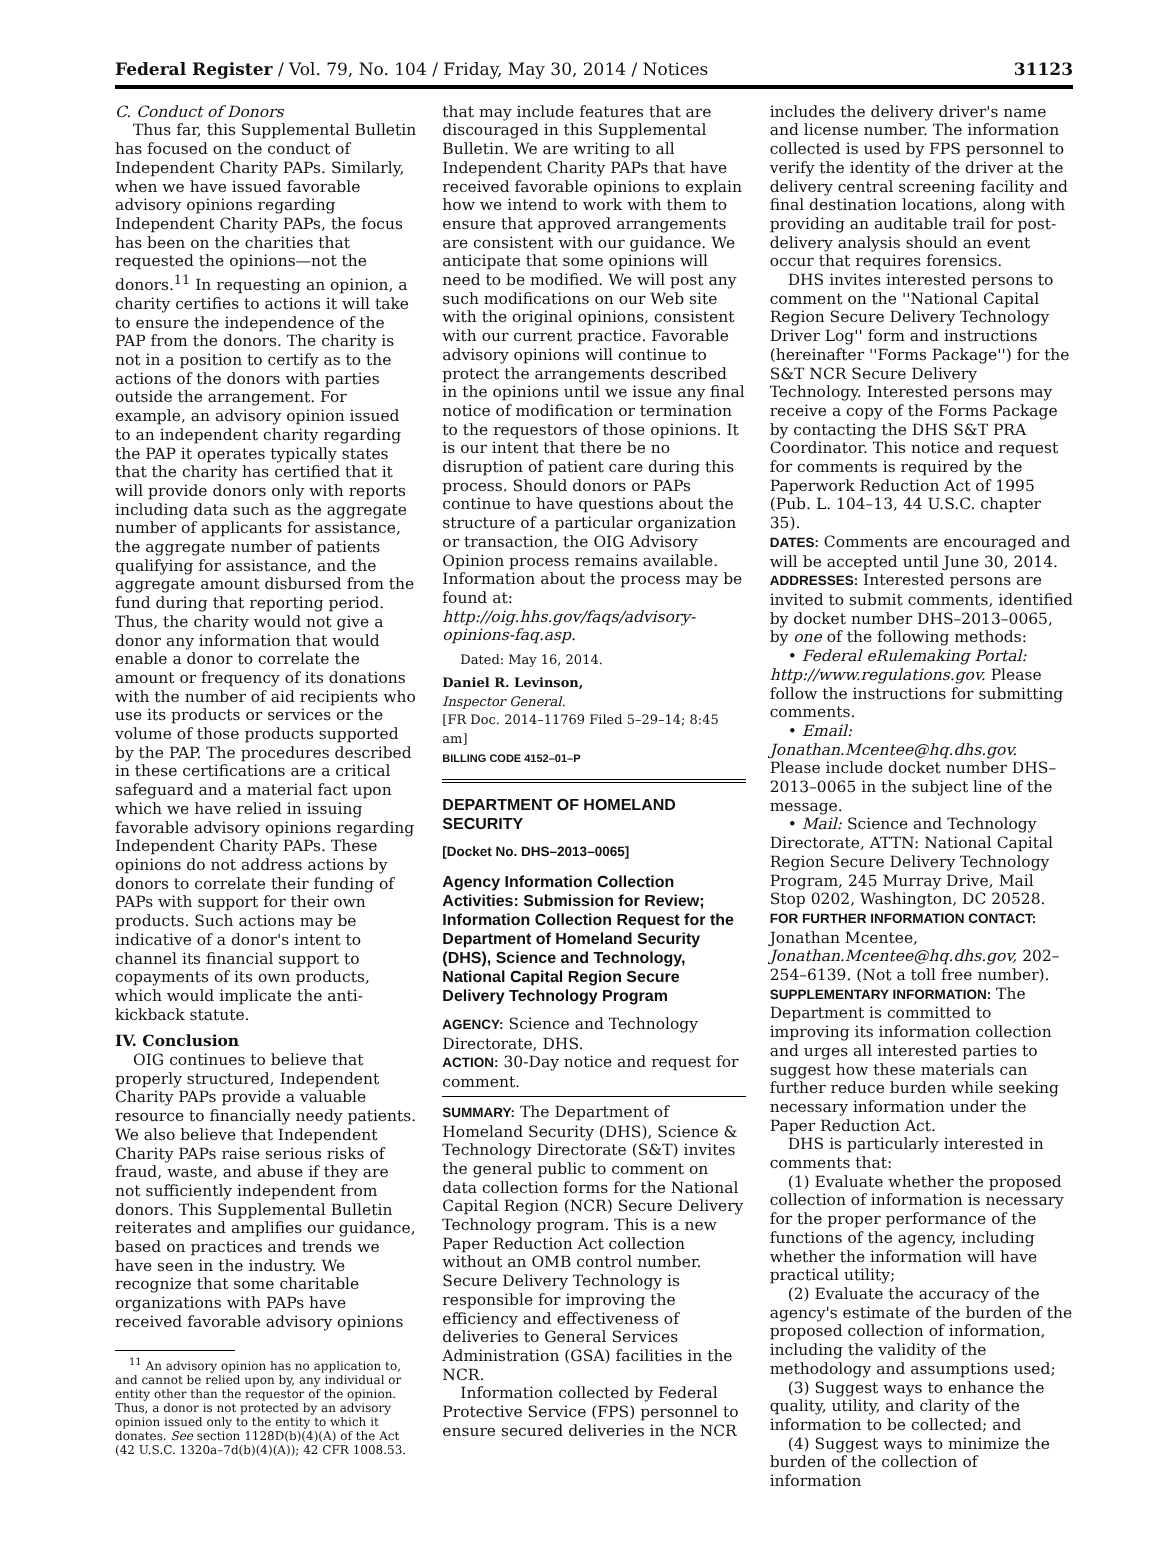Federal Register / Vol. 79, No. 104 / Friday, May 30, 2014 / Notices 31123
C. Conduct of Donors
Thus far, this Supplemental Bulletin has focused on the conduct of Independent Charity PAPs. Similarly, when we have issued favorable advisory opinions regarding Independent Charity PAPs, the focus has been on the charities that requested the opinions—not the donors.<sup>11</sup> In requesting an opinion, a charity certifies to actions it will take to ensure the independence of the PAP from the donors. The charity is not in a position to certify as to the actions of the donors with parties outside the arrangement. For example, an advisory opinion issued to an independent charity regarding the PAP it operates typically states that the charity has certified that it will provide donors only with reports including data such as the aggregate number of applicants for assistance, the aggregate number of patients qualifying for assistance, and the aggregate amount disbursed from the fund during that reporting period. Thus, the charity would not give a donor any information that would enable a donor to correlate the amount or frequency of its donations with the number of aid recipients who use its products or services or the volume of those products supported by the PAP. The procedures described in these certifications are a critical safeguard and a material fact upon which we have relied in issuing favorable advisory opinions regarding Independent Charity PAPs. These opinions do not address actions by donors to correlate their funding of PAPs with support for their own products. Such actions may be indicative of a donor's intent to channel its financial support to copayments of its own products, which would implicate the anti-kickback statute.
IV. Conclusion
OIG continues to believe that properly structured, Independent Charity PAPs provide a valuable resource to financially needy patients. We also believe that Independent Charity PAPs raise serious risks of fraud, waste, and abuse if they are not sufficiently independent from donors. This Supplemental Bulletin reiterates and amplifies our guidance, based on practices and trends we have seen in the industry. We recognize that some charitable organizations with PAPs have received favorable advisory opinions
<sup>11</sup> An advisory opinion has no application to, and cannot be relied upon by, any individual or entity other than the requestor of the opinion. Thus, a donor is not protected by an advisory opinion issued only to the entity to which it donates. See section 1128D(b)(4)(A) of the Act (42 U.S.C. 1320a–7d(b)(4)(A)); 42 CFR 1008.53.
that may include features that are discouraged in this Supplemental Bulletin. We are writing to all Independent Charity PAPs that have received favorable opinions to explain how we intend to work with them to ensure that approved arrangements are consistent with our guidance. We anticipate that some opinions will need to be modified. We will post any such modifications on our Web site with the original opinions, consistent with our current practice. Favorable advisory opinions will continue to protect the arrangements described in the opinions until we issue any final notice of modification or termination to the requestors of those opinions. It is our intent that there be no disruption of patient care during this process. Should donors or PAPs continue to have questions about the structure of a particular organization or transaction, the OIG Advisory Opinion process remains available. Information about the process may be found at: http://oig.hhs.gov/faqs/advisory-opinions-faq.asp.
Dated: May 16, 2014.
Daniel R. Levinson,
Inspector General.
[FR Doc. 2014–11769 Filed 5–29–14; 8:45 am]
BILLING CODE 4152–01–P
DEPARTMENT OF HOMELAND SECURITY
[Docket No. DHS–2013–0065]
Agency Information Collection Activities: Submission for Review; Information Collection Request for the Department of Homeland Security (DHS), Science and Technology, National Capital Region Secure Delivery Technology Program
AGENCY: Science and Technology Directorate, DHS.
ACTION: 30-Day notice and request for comment.
SUMMARY: The Department of Homeland Security (DHS), Science & Technology Directorate (S&T) invites the general public to comment on data collection forms for the National Capital Region (NCR) Secure Delivery Technology program. This is a new Paper Reduction Act collection without an OMB control number. Secure Delivery Technology is responsible for improving the efficiency and effectiveness of deliveries to General Services Administration (GSA) facilities in the NCR.
Information collected by Federal Protective Service (FPS) personnel to ensure secured deliveries in the NCR
includes the delivery driver's name and license number. The information collected is used by FPS personnel to verify the identity of the driver at the delivery central screening facility and final destination locations, along with providing an auditable trail for post-delivery analysis should an event occur that requires forensics.
DHS invites interested persons to comment on the ''National Capital Region Secure Delivery Technology Driver Log'' form and instructions (hereinafter ''Forms Package'') for the S&T NCR Secure Delivery Technology. Interested persons may receive a copy of the Forms Package by contacting the DHS S&T PRA Coordinator. This notice and request for comments is required by the Paperwork Reduction Act of 1995 (Pub. L. 104–13, 44 U.S.C. chapter 35).
DATES: Comments are encouraged and will be accepted until June 30, 2014.
ADDRESSES: Interested persons are invited to submit comments, identified by docket number DHS–2013–0065, by one of the following methods:
• Federal eRulemaking Portal: http://www.regulations.gov. Please follow the instructions for submitting comments.
• Email: Jonathan.Mcentee@hq.dhs.gov. Please include docket number DHS–2013–0065 in the subject line of the message.
• Mail: Science and Technology Directorate, ATTN: National Capital Region Secure Delivery Technology Program, 245 Murray Drive, Mail Stop 0202, Washington, DC 20528.
FOR FURTHER INFORMATION CONTACT: Jonathan Mcentee, Jonathan.Mcentee@hq.dhs.gov, 202–254–6139. (Not a toll free number).
SUPPLEMENTARY INFORMATION: The Department is committed to improving its information collection and urges all interested parties to suggest how these materials can further reduce burden while seeking necessary information under the Paper Reduction Act.
DHS is particularly interested in comments that:
(1) Evaluate whether the proposed collection of information is necessary for the proper performance of the functions of the agency, including whether the information will have practical utility;
(2) Evaluate the accuracy of the agency's estimate of the burden of the proposed collection of information, including the validity of the methodology and assumptions used;
(3) Suggest ways to enhance the quality, utility, and clarity of the information to be collected; and
(4) Suggest ways to minimize the burden of the collection of information